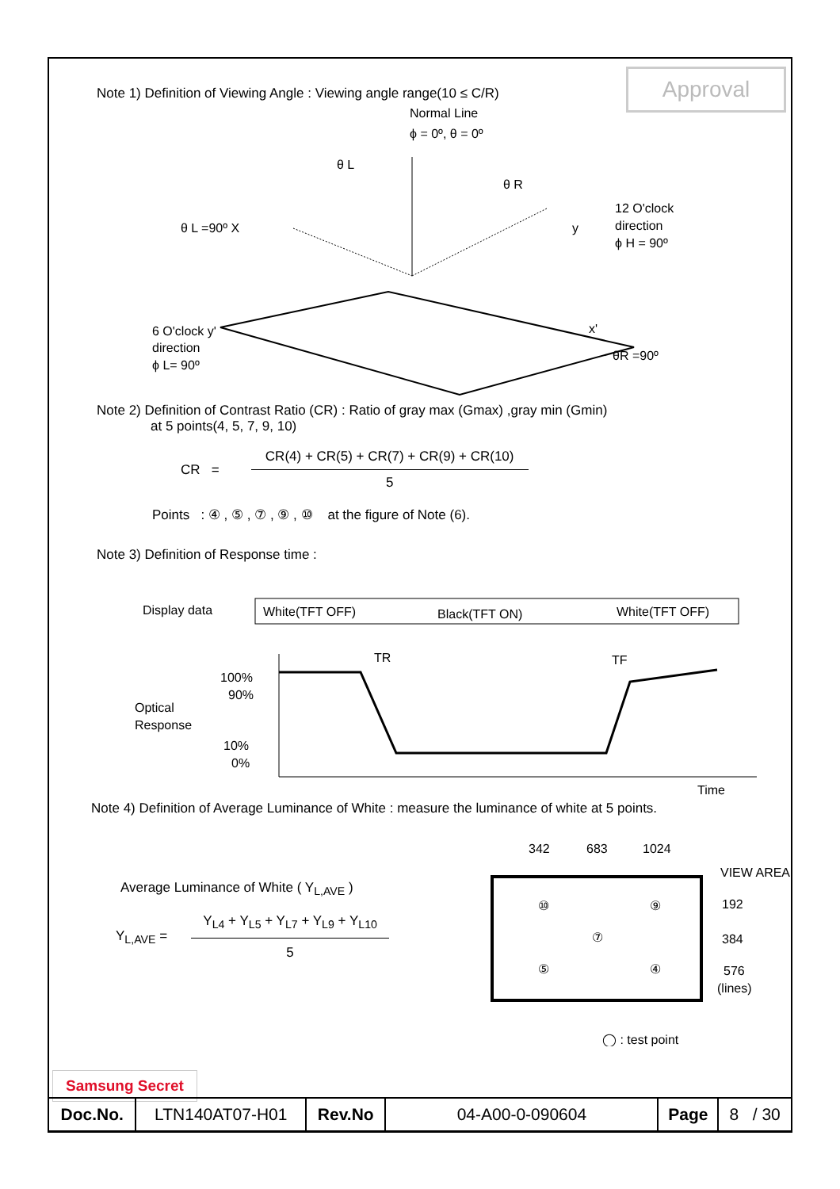Approval
Note 1) Definition of Viewing Angle : Viewing angle range(10 ≤ C/R)
Normal Line
ϕ = 0º, θ = 0º
θ L
θ R
θ L =90º X
y
12 O'clock
direction
ϕ H = 90º
6 O'clock y'
direction
ϕ L= 90º
x'
θR =90º
Note 2) Definition of Contrast Ratio (CR) : Ratio of gray max (Gmax) ,gray min (Gmin)
at 5 points(4, 5, 7, 9, 10)
CR =
CR(4) + CR(5) + CR(7) + CR(9) + CR(10)
5
Points : ④ , ⑤ , ⑦ , ⑨ , ⑩ at the figure of Note (6).
Note 3) Definition of Response time :
Display data
White(TFT OFF)
Black(TFT ON)
White(TFT OFF)
TR
TF
100%
90%
Optical
Response
10%
0%
Time
Note 4) Definition of Average Luminance of White : measure the luminance of white at 5 points.
Average Luminance of White ( Y<sub>L,AVE</sub> )
Y<sub>L,AVE</sub> =
Y<sub>L4</sub> + Y<sub>L5</sub> + Y<sub>L7</sub> + Y<sub>L9</sub> + Y<sub>L10</sub>
5
342
683
1024
VIEW AREA
⑩
⑨
⑦
⑤
④
192
384
576
(lines)
◯ : test point
Samsung Secret
| Doc.No. | LTN140AT07-H01 | Rev.No | 04-A00-0-090604 | Page | 8 / 30 |